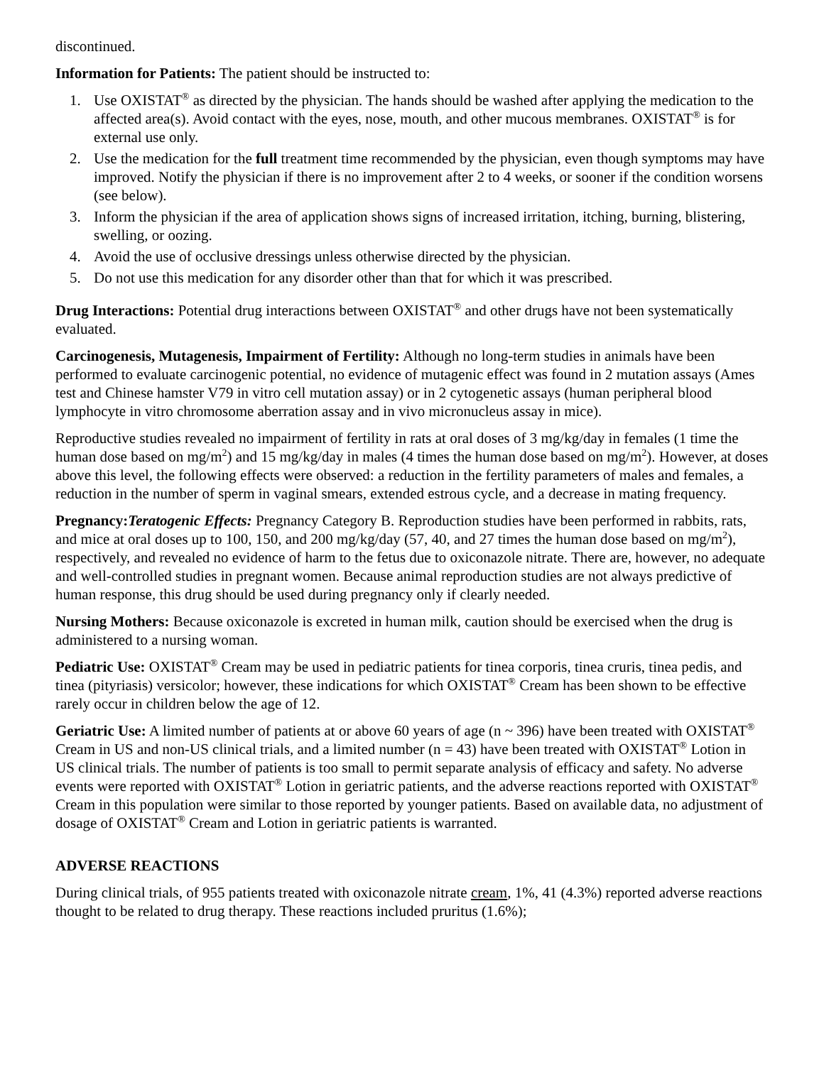discontinued.
Information for Patients: The patient should be instructed to:
1. Use OXISTAT<sup>®</sup> as directed by the physician. The hands should be washed after applying the medication to the affected area(s). Avoid contact with the eyes, nose, mouth, and other mucous membranes. OXISTAT<sup>®</sup> is for external use only.
2. Use the medication for the full treatment time recommended by the physician, even though symptoms may have improved. Notify the physician if there is no improvement after 2 to 4 weeks, or sooner if the condition worsens (see below).
3. Inform the physician if the area of application shows signs of increased irritation, itching, burning, blistering, swelling, or oozing.
4. Avoid the use of occlusive dressings unless otherwise directed by the physician.
5. Do not use this medication for any disorder other than that for which it was prescribed.
Drug Interactions: Potential drug interactions between OXISTAT<sup>®</sup> and other drugs have not been systematically evaluated.
Carcinogenesis, Mutagenesis, Impairment of Fertility: Although no long-term studies in animals have been performed to evaluate carcinogenic potential, no evidence of mutagenic effect was found in 2 mutation assays (Ames test and Chinese hamster V79 in vitro cell mutation assay) or in 2 cytogenetic assays (human peripheral blood lymphocyte in vitro chromosome aberration assay and in vivo micronucleus assay in mice).
Reproductive studies revealed no impairment of fertility in rats at oral doses of 3 mg/kg/day in females (1 time the human dose based on mg/m<sup>2</sup>) and 15 mg/kg/day in males (4 times the human dose based on mg/m<sup>2</sup>). However, at doses above this level, the following effects were observed: a reduction in the fertility parameters of males and females, a reduction in the number of sperm in vaginal smears, extended estrous cycle, and a decrease in mating frequency.
Pregnancy:Teratogenic Effects: Pregnancy Category B. Reproduction studies have been performed in rabbits, rats, and mice at oral doses up to 100, 150, and 200 mg/kg/day (57, 40, and 27 times the human dose based on mg/m<sup>2</sup>), respectively, and revealed no evidence of harm to the fetus due to oxiconazole nitrate. There are, however, no adequate and well-controlled studies in pregnant women. Because animal reproduction studies are not always predictive of human response, this drug should be used during pregnancy only if clearly needed.
Nursing Mothers: Because oxiconazole is excreted in human milk, caution should be exercised when the drug is administered to a nursing woman.
Pediatric Use: OXISTAT<sup>®</sup> Cream may be used in pediatric patients for tinea corporis, tinea cruris, tinea pedis, and tinea (pityriasis) versicolor; however, these indications for which OXISTAT<sup>®</sup> Cream has been shown to be effective rarely occur in children below the age of 12.
Geriatric Use: A limited number of patients at or above 60 years of age (n ~ 396) have been treated with OXISTAT<sup>®</sup> Cream in US and non-US clinical trials, and a limited number (n = 43) have been treated with OXISTAT<sup>®</sup> Lotion in US clinical trials. The number of patients is too small to permit separate analysis of efficacy and safety. No adverse events were reported with OXISTAT<sup>®</sup> Lotion in geriatric patients, and the adverse reactions reported with OXISTAT<sup>®</sup> Cream in this population were similar to those reported by younger patients. Based on available data, no adjustment of dosage of OXISTAT<sup>®</sup> Cream and Lotion in geriatric patients is warranted.
ADVERSE REACTIONS
During clinical trials, of 955 patients treated with oxiconazole nitrate cream, 1%, 41 (4.3%) reported adverse reactions thought to be related to drug therapy. These reactions included pruritus (1.6%);